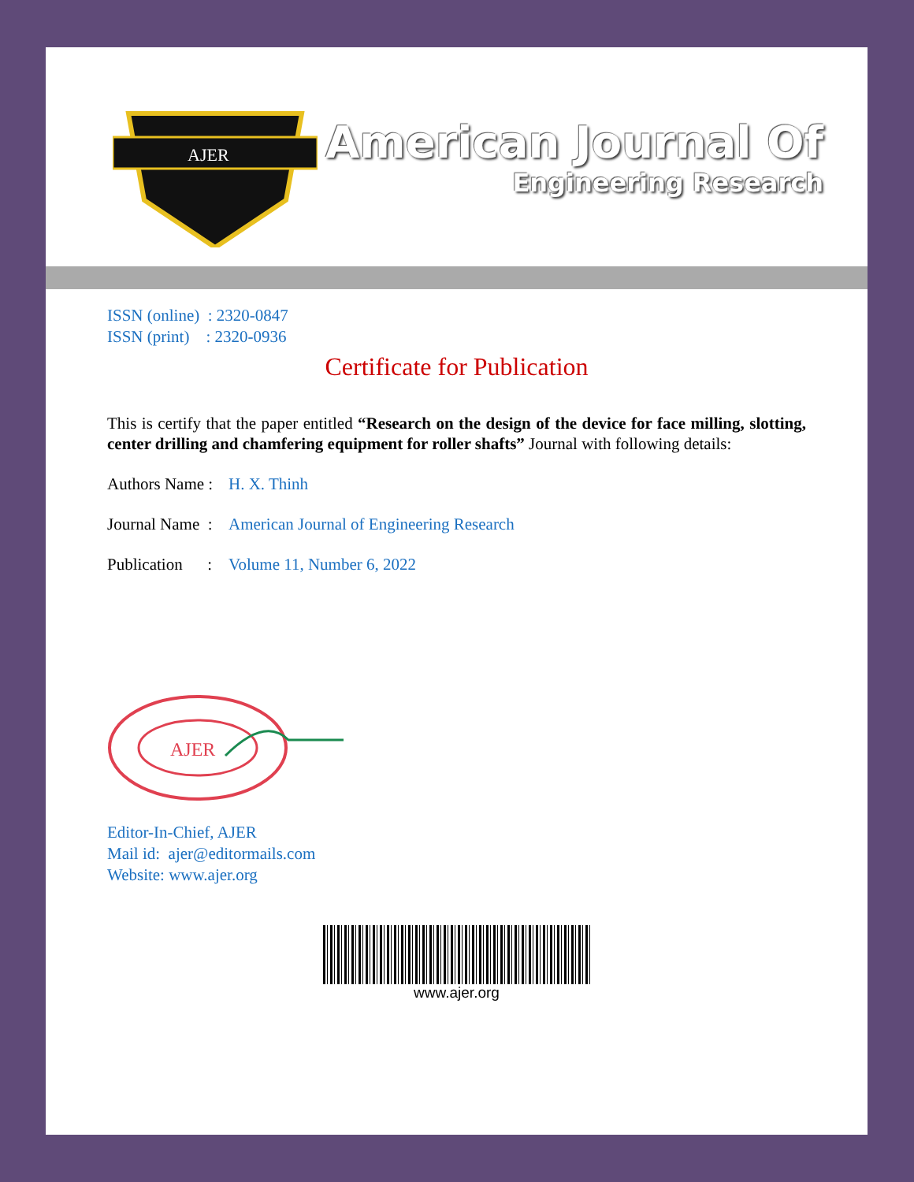AJER
American Journal Of
Engineering Research
ISSN (online) : 2320-0847
ISSN (print) : 2320-0936
Certificate for Publication
This is certify that the paper entitled “Research on the design of the device for face milling, slotting, center drilling and chamfering equipment for roller shafts” Journal with following details:
Authors Name : H. X. Thinh
Journal Name : American Journal of Engineering Research
Publication : Volume 11, Number 6, 2022
AJER
Editor-In-Chief, AJER
Mail id: ajer@editormails.com
Website: www.ajer.org
www.ajer.org